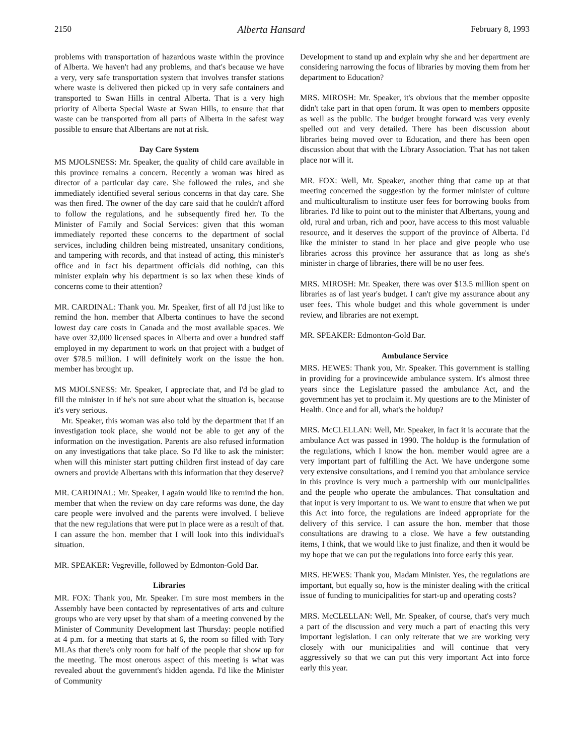2150 Alberta Hansard February 8, 1993
problems with transportation of hazardous waste within the province of Alberta. We haven't had any problems, and that's because we have a very, very safe transportation system that involves transfer stations where waste is delivered then picked up in very safe containers and transported to Swan Hills in central Alberta. That is a very high priority of Alberta Special Waste at Swan Hills, to ensure that that waste can be transported from all parts of Alberta in the safest way possible to ensure that Albertans are not at risk.
Day Care System
MS MJOLSNESS: Mr. Speaker, the quality of child care available in this province remains a concern. Recently a woman was hired as director of a particular day care. She followed the rules, and she immediately identified several serious concerns in that day care. She was then fired. The owner of the day care said that he couldn't afford to follow the regulations, and he subsequently fired her. To the Minister of Family and Social Services: given that this woman immediately reported these concerns to the department of social services, including children being mistreated, unsanitary conditions, and tampering with records, and that instead of acting, this minister's office and in fact his department officials did nothing, can this minister explain why his department is so lax when these kinds of concerns come to their attention?
MR. CARDINAL: Thank you. Mr. Speaker, first of all I'd just like to remind the hon. member that Alberta continues to have the second lowest day care costs in Canada and the most available spaces. We have over 32,000 licensed spaces in Alberta and over a hundred staff employed in my department to work on that project with a budget of over $78.5 million. I will definitely work on the issue the hon. member has brought up.
MS MJOLSNESS: Mr. Speaker, I appreciate that, and I'd be glad to fill the minister in if he's not sure about what the situation is, because it's very serious.
Mr. Speaker, this woman was also told by the department that if an investigation took place, she would not be able to get any of the information on the investigation. Parents are also refused information on any investigations that take place. So I'd like to ask the minister: when will this minister start putting children first instead of day care owners and provide Albertans with this information that they deserve?
MR. CARDINAL: Mr. Speaker, I again would like to remind the hon. member that when the review on day care reforms was done, the day care people were involved and the parents were involved. I believe that the new regulations that were put in place were as a result of that. I can assure the hon. member that I will look into this individual's situation.
MR. SPEAKER: Vegreville, followed by Edmonton-Gold Bar.
Libraries
MR. FOX: Thank you, Mr. Speaker. I'm sure most members in the Assembly have been contacted by representatives of arts and culture groups who are very upset by that sham of a meeting convened by the Minister of Community Development last Thursday: people notified at 4 p.m. for a meeting that starts at 6, the room so filled with Tory MLAs that there's only room for half of the people that show up for the meeting. The most onerous aspect of this meeting is what was revealed about the govern­ment's hidden agenda. I'd like the Minister of Community
Development to stand up and explain why she and her department are considering narrowing the focus of libraries by moving them from her department to Education?
MRS. MIROSH: Mr. Speaker, it's obvious that the member opposite didn't take part in that open forum. It was open to members opposite as well as the public. The budget brought forward was very evenly spelled out and very detailed. There has been discussion about libraries being moved over to Education, and there has been open discussion about that with the Library Association. That has not taken place nor will it.
MR. FOX: Well, Mr. Speaker, another thing that came up at that meeting concerned the suggestion by the former minister of culture and multiculturalism to institute user fees for borrowing books from libraries. I'd like to point out to the minister that Albertans, young and old, rural and urban, rich and poor, have access to this most valuable resource, and it deserves the support of the province of Alberta. I'd like the minister to stand in her place and give people who use libraries across this province her assurance that as long as she's minister in charge of libraries, there will be no user fees.
MRS. MIROSH: Mr. Speaker, there was over $13.5 million spent on libraries as of last year's budget. I can't give my assurance about any user fees. This whole budget and this whole government is under review, and libraries are not exempt.
MR. SPEAKER: Edmonton-Gold Bar.
Ambulance Service
MRS. HEWES: Thank you, Mr. Speaker. This government is stalling in providing for a provincewide ambulance system. It's almost three years since the Legislature passed the ambulance Act, and the government has yet to proclaim it. My questions are to the Minister of Health. Once and for all, what's the holdup?
MRS. McCLELLAN: Well, Mr. Speaker, in fact it is accurate that the ambulance Act was passed in 1990. The holdup is the formulation of the regulations, which I know the hon. member would agree are a very important part of fulfilling the Act. We have undergone some very extensive consultations, and I remind you that ambulance service in this province is very much a partnership with our municipalities and the people who operate the ambulances. That consultation and that input is very important to us. We want to ensure that when we put this Act into force, the regulations are indeed appropriate for the delivery of this service. I can assure the hon. member that those consultations are drawing to a close. We have a few outstanding items, I think, that we would like to just finalize, and then it would be my hope that we can put the regulations into force early this year.
MRS. HEWES: Thank you, Madam Minister. Yes, the regula­tions are important, but equally so, how is the minister dealing with the critical issue of funding to municipalities for start-up and operating costs?
MRS. McCLELLAN: Well, Mr. Speaker, of course, that's very much a part of the discussion and very much a part of enacting this very important legislation. I can only reiterate that we are working very closely with our municipalities and will continue that very aggressively so that we can put this very important Act into force early this year.